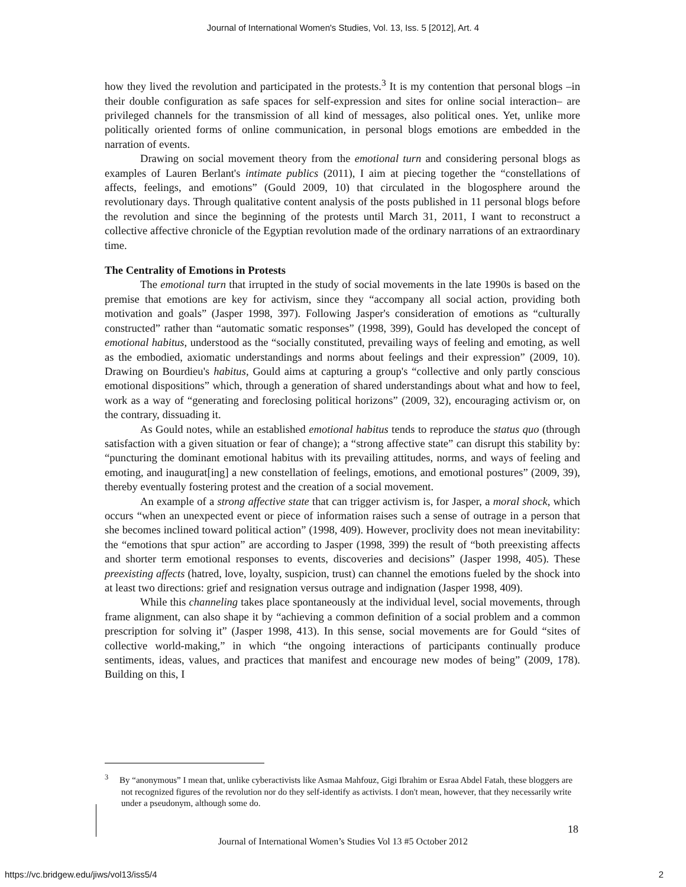Journal of International Women's Studies, Vol. 13, Iss. 5 [2012], Art. 4
how they lived the revolution and participated in the protests.<sup>3</sup> It is my contention that personal blogs –in their double configuration as safe spaces for self-expression and sites for online social interaction– are privileged channels for the transmission of all kind of messages, also political ones. Yet, unlike more politically oriented forms of online communication, in personal blogs emotions are embedded in the narration of events.
Drawing on social movement theory from the emotional turn and considering personal blogs as examples of Lauren Berlant's intimate publics (2011), I aim at piecing together the “constellations of affects, feelings, and emotions” (Gould 2009, 10) that circulated in the blogosphere around the revolutionary days. Through qualitative content analysis of the posts published in 11 personal blogs before the revolution and since the beginning of the protests until March 31, 2011, I want to reconstruct a collective affective chronicle of the Egyptian revolution made of the ordinary narrations of an extraordinary time.
The Centrality of Emotions in Protests
The emotional turn that irrupted in the study of social movements in the late 1990s is based on the premise that emotions are key for activism, since they “accompany all social action, providing both motivation and goals” (Jasper 1998, 397). Following Jasper's consideration of emotions as “culturally constructed” rather than “automatic somatic responses” (1998, 399), Gould has developed the concept of emotional habitus, understood as the “socially constituted, prevailing ways of feeling and emoting, as well as the embodied, axiomatic understandings and norms about feelings and their expression” (2009, 10). Drawing on Bourdieu's habitus, Gould aims at capturing a group's “collective and only partly conscious emotional dispositions” which, through a generation of shared understandings about what and how to feel, work as a way of “generating and foreclosing political horizons” (2009, 32), encouraging activism or, on the contrary, dissuading it.
As Gould notes, while an established emotional habitus tends to reproduce the status quo (through satisfaction with a given situation or fear of change); a “strong affective state” can disrupt this stability by: “puncturing the dominant emotional habitus with its prevailing attitudes, norms, and ways of feeling and emoting, and inaugurat[ing] a new constellation of feelings, emotions, and emotional postures” (2009, 39), thereby eventually fostering protest and the creation of a social movement.
An example of a strong affective state that can trigger activism is, for Jasper, a moral shock, which occurs “when an unexpected event or piece of information raises such a sense of outrage in a person that she becomes inclined toward political action” (1998, 409). However, proclivity does not mean inevitability: the “emotions that spur action” are according to Jasper (1998, 399) the result of “both preexisting affects and shorter term emotional responses to events, discoveries and decisions” (Jasper 1998, 405). These preexisting affects (hatred, love, loyalty, suspicion, trust) can channel the emotions fueled by the shock into at least two directions: grief and resignation versus outrage and indignation (Jasper 1998, 409).
While this channeling takes place spontaneously at the individual level, social movements, through frame alignment, can also shape it by “achieving a common definition of a social problem and a common prescription for solving it” (Jasper 1998, 413). In this sense, social movements are for Gould “sites of collective world-making,” in which “the ongoing interactions of participants continually produce sentiments, ideas, values, and practices that manifest and encourage new modes of being” (2009, 178). Building on this, I
<sup>3</sup> By “anonymous” I mean that, unlike cyberactivists like Asmaa Mahfouz, Gigi Ibrahim or Esraa Abdel Fatah, these bloggers are not recognized figures of the revolution nor do they self-identify as activists. I don't mean, however, that they necessarily write under a pseudonym, although some do.
18
Journal of International Women’s Studies Vol 13 #5 October 2012
https://vc.bridgew.edu/jiws/vol13/iss5/4
2